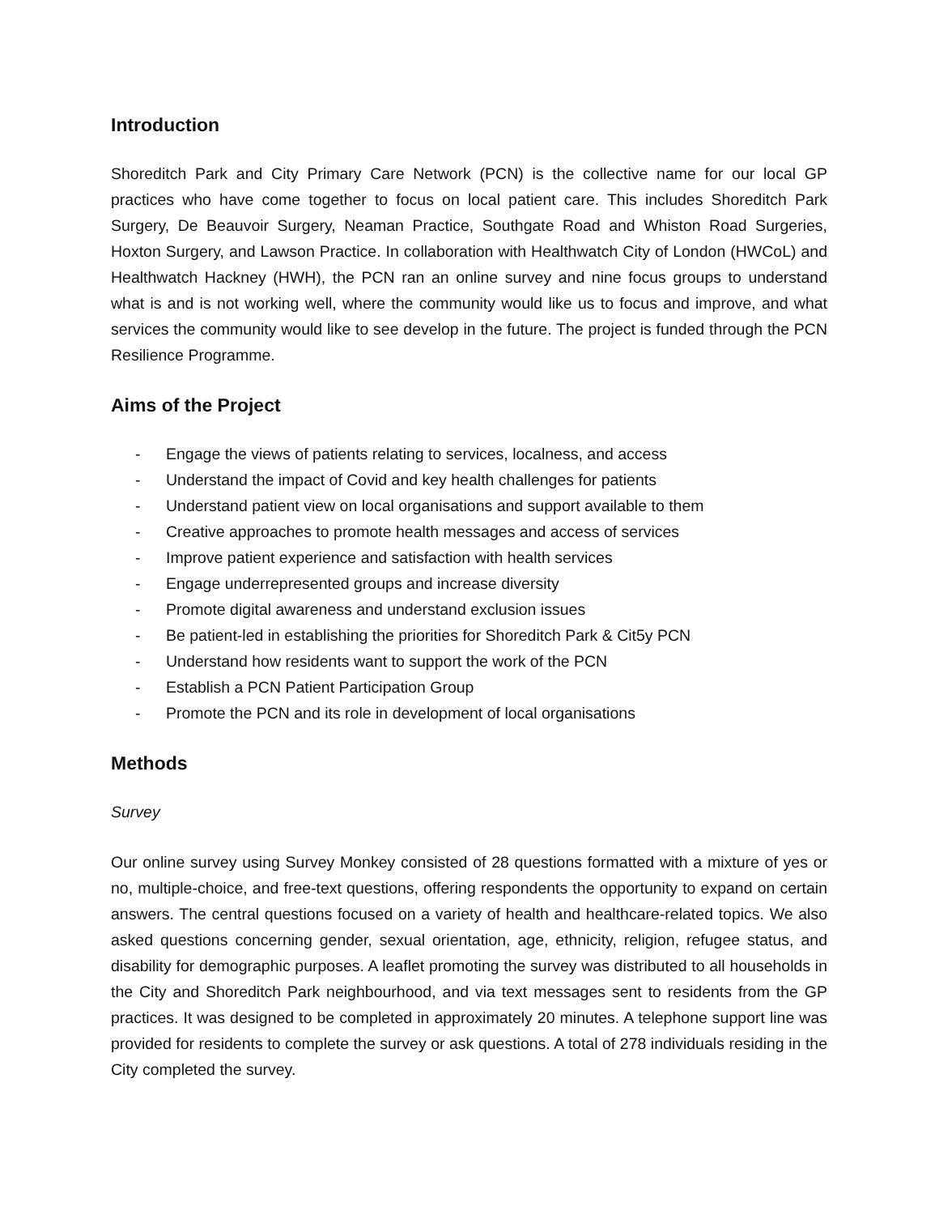Introduction
Shoreditch Park and City Primary Care Network (PCN) is the collective name for our local GP practices who have come together to focus on local patient care. This includes Shoreditch Park Surgery, De Beauvoir Surgery, Neaman Practice, Southgate Road and Whiston Road Surgeries, Hoxton Surgery, and Lawson Practice. In collaboration with Healthwatch City of London (HWCoL) and Healthwatch Hackney (HWH), the PCN ran an online survey and nine focus groups to understand what is and is not working well, where the community would like us to focus and improve, and what services the community would like to see develop in the future. The project is funded through the PCN Resilience Programme.
Aims of the Project
- Engage the views of patients relating to services, localness, and access
- Understand the impact of Covid and key health challenges for patients
- Understand patient view on local organisations and support available to them
- Creative approaches to promote health messages and access of services
- Improve patient experience and satisfaction with health services
- Engage underrepresented groups and increase diversity
- Promote digital awareness and understand exclusion issues
- Be patient-led in establishing the priorities for Shoreditch Park & Cit5y PCN
- Understand how residents want to support the work of the PCN
- Establish a PCN Patient Participation Group
- Promote the PCN and its role in development of local organisations
Methods
Survey
Our online survey using Survey Monkey consisted of 28 questions formatted with a mixture of yes or no, multiple-choice, and free-text questions, offering respondents the opportunity to expand on certain answers. The central questions focused on a variety of health and healthcare-related topics. We also asked questions concerning gender, sexual orientation, age, ethnicity, religion, refugee status, and disability for demographic purposes. A leaflet promoting the survey was distributed to all households in the City and Shoreditch Park neighbourhood, and via text messages sent to residents from the GP practices. It was designed to be completed in approximately 20 minutes. A telephone support line was provided for residents to complete the survey or ask questions. A total of 278 individuals residing in the City completed the survey.